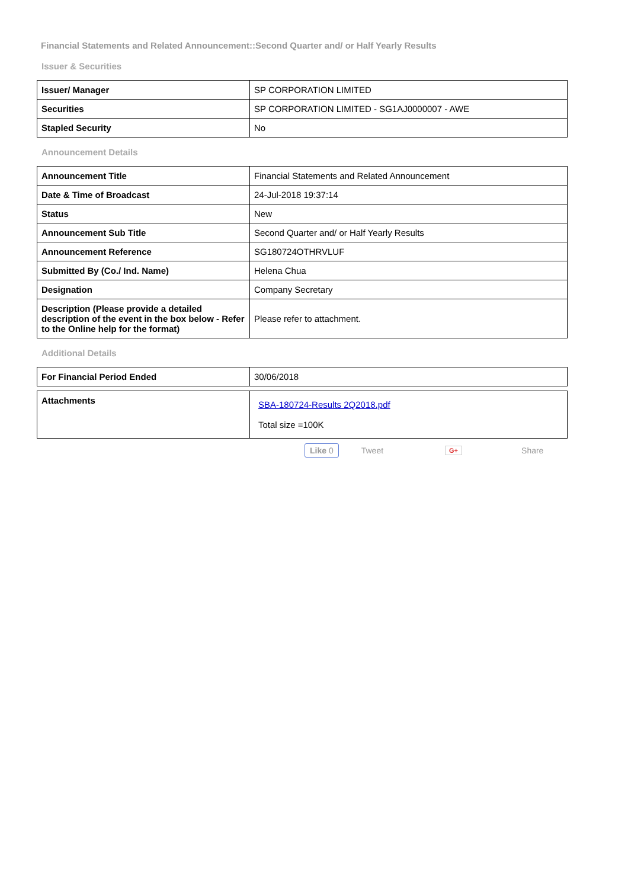Financial Statements and Related Announcement::Second Quarter and/ or Half Yearly Results
Issuer & Securities
| Issuer/ Manager | SP CORPORATION LIMITED |
| Securities | SP CORPORATION LIMITED - SG1AJ0000007 - AWE |
| Stapled Security | No |
Announcement Details
| Announcement Title | Financial Statements and Related Announcement |
| Date & Time of Broadcast | 24-Jul-2018 19:37:14 |
| Status | New |
| Announcement Sub Title | Second Quarter and/ or Half Yearly Results |
| Announcement Reference | SG180724OTHRVLUF |
| Submitted By (Co./ Ind. Name) | Helena Chua |
| Designation | Company Secretary |
| Description (Please provide a detailed description of the event in the box below - Refer to the Online help for the format) | Please refer to attachment. |
Additional Details
| For Financial Period Ended | 30/06/2018 |
| Attachments | SBA-180724-Results 2Q2018.pdf Total size =100K |
Like 0 Tweet G+ Share